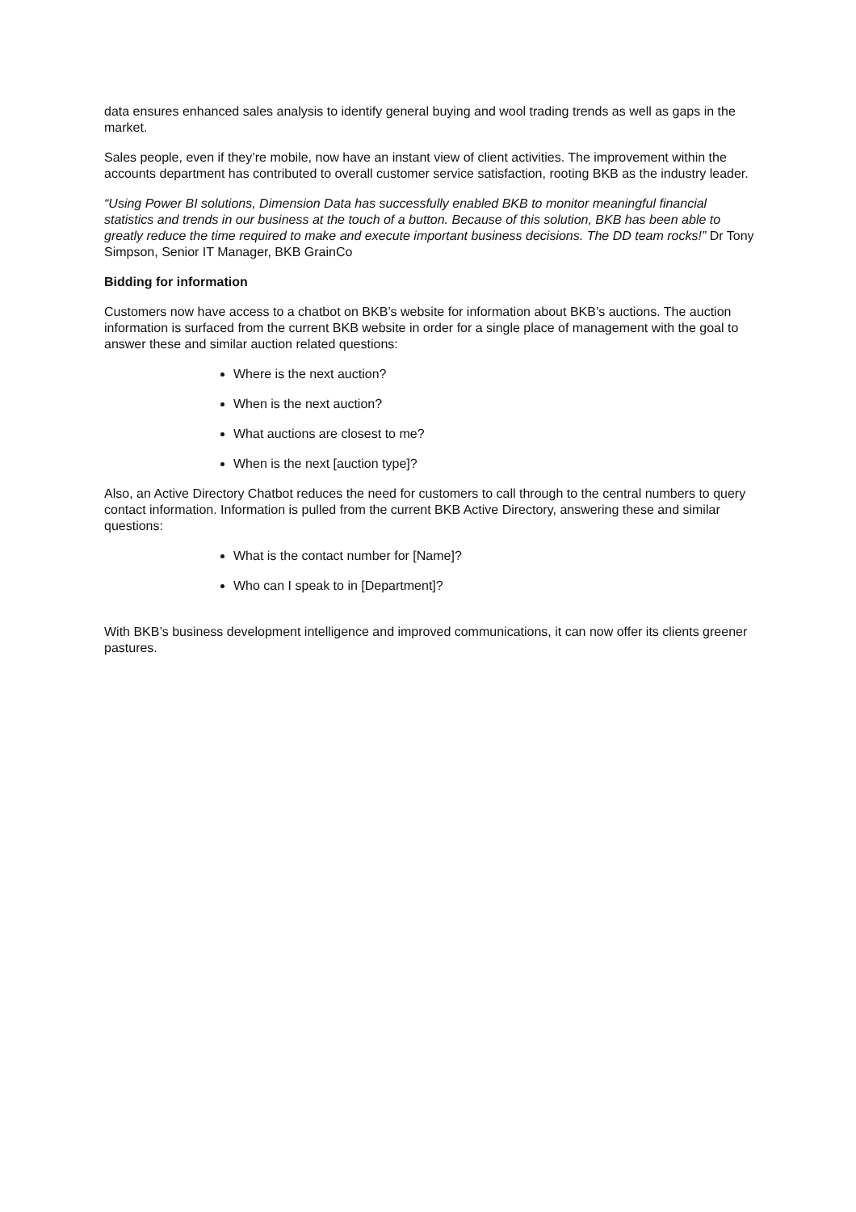data ensures enhanced sales analysis to identify general buying and wool trading trends as well as gaps in the market.
Sales people, even if they’re mobile, now have an instant view of client activities. The improvement within the accounts department has contributed to overall customer service satisfaction, rooting BKB as the industry leader.
“Using Power BI solutions, Dimension Data has successfully enabled BKB to monitor meaningful financial statistics and trends in our business at the touch of a button. Because of this solution, BKB has been able to greatly reduce the time required to make and execute important business decisions. The DD team rocks!” Dr Tony Simpson, Senior IT Manager, BKB GrainCo
Bidding for information
Customers now have access to a chatbot on BKB’s website for information about BKB’s auctions. The auction information is surfaced from the current BKB website in order for a single place of management with the goal to answer these and similar auction related questions:
Where is the next auction?
When is the next auction?
What auctions are closest to me?
When is the next [auction type]?
Also, an Active Directory Chatbot reduces the need for customers to call through to the central numbers to query contact information. Information is pulled from the current BKB Active Directory, answering these and similar questions:
What is the contact number for [Name]?
Who can I speak to in [Department]?
With BKB’s business development intelligence and improved communications, it can now offer its clients greener pastures.